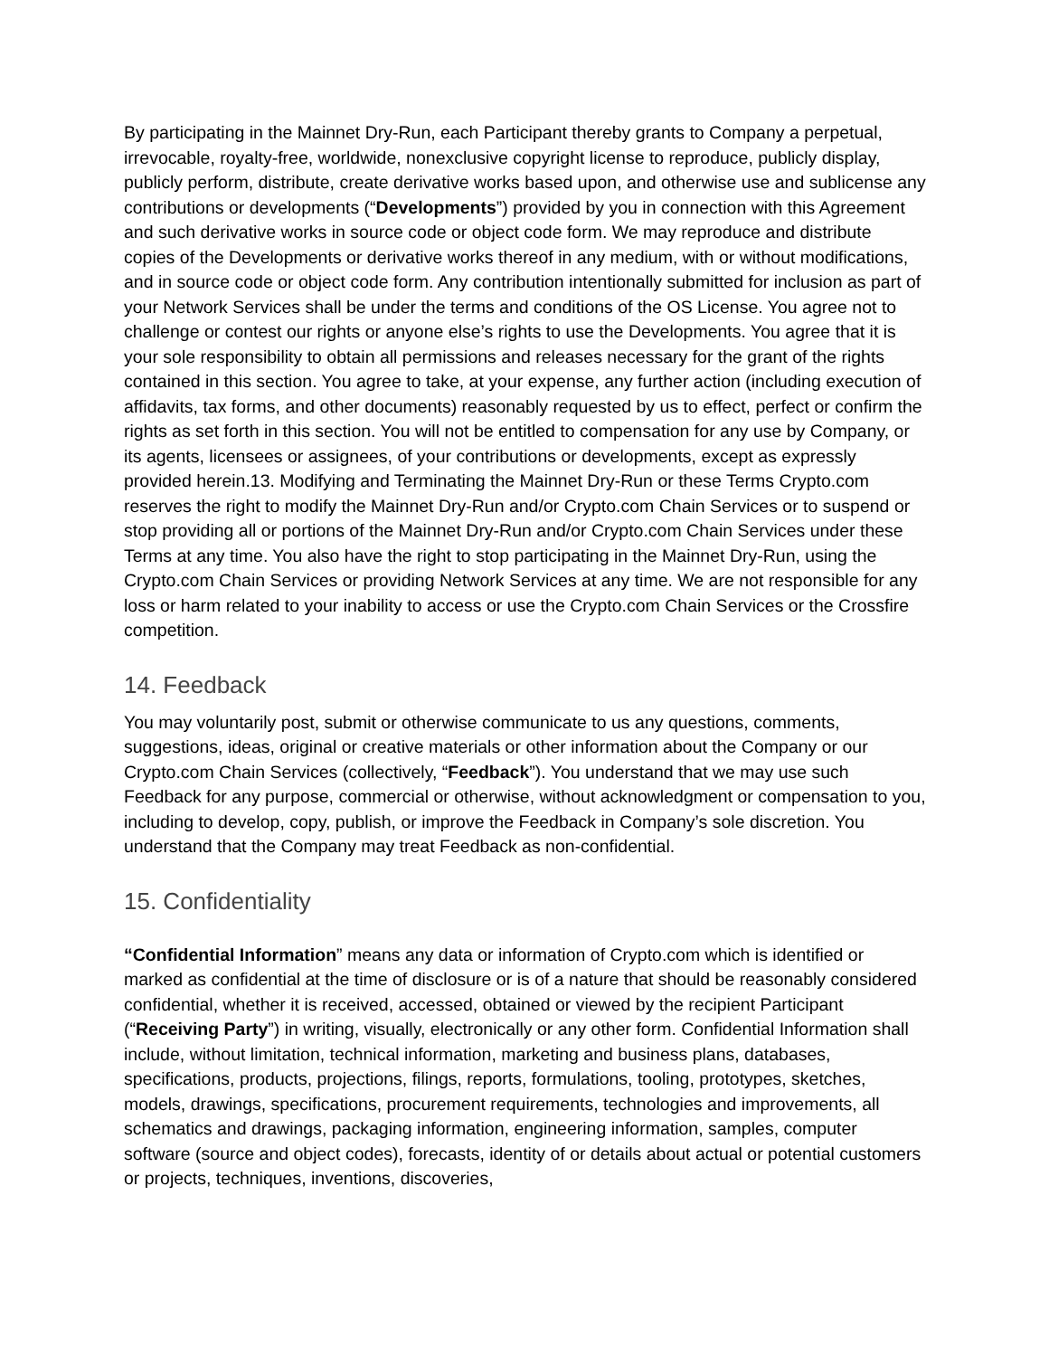By participating in the Mainnet Dry-Run, each Participant thereby grants to Company a perpetual, irrevocable, royalty-free, worldwide, nonexclusive copyright license to reproduce, publicly display, publicly perform, distribute, create derivative works based upon, and otherwise use and sublicense any contributions or developments (“Developments”) provided by you in connection with this Agreement and such derivative works in source code or object code form. We may reproduce and distribute copies of the Developments or derivative works thereof in any medium, with or without modifications, and in source code or object code form. Any contribution intentionally submitted for inclusion as part of your Network Services shall be under the terms and conditions of the OS License. You agree not to challenge or contest our rights or anyone else’s rights to use the Developments. You agree that it is your sole responsibility to obtain all permissions and releases necessary for the grant of the rights contained in this section. You agree to take, at your expense, any further action (including execution of affidavits, tax forms, and other documents) reasonably requested by us to effect, perfect or confirm the rights as set forth in this section. You will not be entitled to compensation for any use by Company, or its agents, licensees or assignees, of your contributions or developments, except as expressly provided herein.13. Modifying and Terminating the Mainnet Dry-Run or these Terms Crypto.com reserves the right to modify the Mainnet Dry-Run and/or Crypto.com Chain Services or to suspend or stop providing all or portions of the Mainnet Dry-Run and/or Crypto.com Chain Services under these Terms at any time. You also have the right to stop participating in the Mainnet Dry-Run, using the Crypto.com Chain Services or providing Network Services at any time. We are not responsible for any loss or harm related to your inability to access or use the Crypto.com Chain Services or the Crossfire competition.
14. Feedback
You may voluntarily post, submit or otherwise communicate to us any questions, comments, suggestions, ideas, original or creative materials or other information about the Company or our Crypto.com Chain Services (collectively, “Feedback”). You understand that we may use such Feedback for any purpose, commercial or otherwise, without acknowledgment or compensation to you, including to develop, copy, publish, or improve the Feedback in Company’s sole discretion. You understand that the Company may treat Feedback as non-confidential.
15. Confidentiality
“Confidential Information” means any data or information of Crypto.com which is identified or marked as confidential at the time of disclosure or is of a nature that should be reasonably considered confidential, whether it is received, accessed, obtained or viewed by the recipient Participant (“Receiving Party”) in writing, visually, electronically or any other form. Confidential Information shall include, without limitation, technical information, marketing and business plans, databases, specifications, products, projections, filings, reports, formulations, tooling, prototypes, sketches, models, drawings, specifications, procurement requirements, technologies and improvements, all schematics and drawings, packaging information, engineering information, samples, computer software (source and object codes), forecasts, identity of or details about actual or potential customers or projects, techniques, inventions, discoveries,